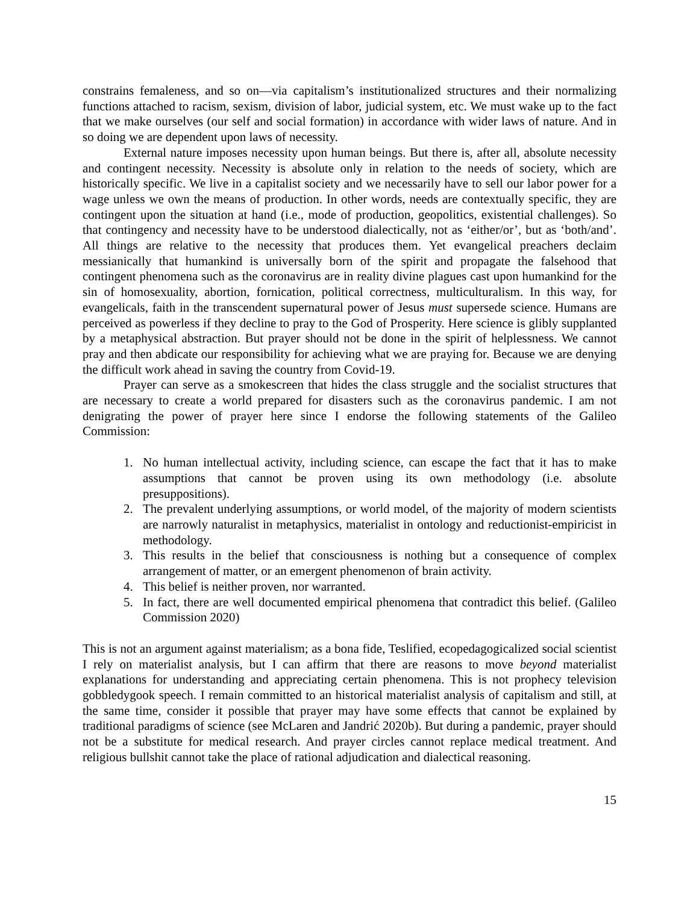constrains femaleness, and so on—via capitalism’s institutionalized structures and their normalizing functions attached to racism, sexism, division of labor, judicial system, etc. We must wake up to the fact that we make ourselves (our self and social formation) in accordance with wider laws of nature. And in so doing we are dependent upon laws of necessity.
External nature imposes necessity upon human beings. But there is, after all, absolute necessity and contingent necessity. Necessity is absolute only in relation to the needs of society, which are historically specific. We live in a capitalist society and we necessarily have to sell our labor power for a wage unless we own the means of production. In other words, needs are contextually specific, they are contingent upon the situation at hand (i.e., mode of production, geopolitics, existential challenges). So that contingency and necessity have to be understood dialectically, not as ‘either/or’, but as ‘both/and’. All things are relative to the necessity that produces them. Yet evangelical preachers declaim messianically that humankind is universally born of the spirit and propagate the falsehood that contingent phenomena such as the coronavirus are in reality divine plagues cast upon humankind for the sin of homosexuality, abortion, fornication, political correctness, multiculturalism. In this way, for evangelicals, faith in the transcendent supernatural power of Jesus must supersede science. Humans are perceived as powerless if they decline to pray to the God of Prosperity. Here science is glibly supplanted by a metaphysical abstraction. But prayer should not be done in the spirit of helplessness. We cannot pray and then abdicate our responsibility for achieving what we are praying for. Because we are denying the difficult work ahead in saving the country from Covid-19.
Prayer can serve as a smokescreen that hides the class struggle and the socialist structures that are necessary to create a world prepared for disasters such as the coronavirus pandemic. I am not denigrating the power of prayer here since I endorse the following statements of the Galileo Commission:
1. No human intellectual activity, including science, can escape the fact that it has to make assumptions that cannot be proven using its own methodology (i.e. absolute presuppositions).
2. The prevalent underlying assumptions, or world model, of the majority of modern scientists are narrowly naturalist in metaphysics, materialist in ontology and reductionist-empiricist in methodology.
3. This results in the belief that consciousness is nothing but a consequence of complex arrangement of matter, or an emergent phenomenon of brain activity.
4. This belief is neither proven, nor warranted.
5. In fact, there are well documented empirical phenomena that contradict this belief. (Galileo Commission 2020)
This is not an argument against materialism; as a bona fide, Teslified, ecopedagogicalized social scientist I rely on materialist analysis, but I can affirm that there are reasons to move beyond materialist explanations for understanding and appreciating certain phenomena. This is not prophecy television gobbledygook speech. I remain committed to an historical materialist analysis of capitalism and still, at the same time, consider it possible that prayer may have some effects that cannot be explained by traditional paradigms of science (see McLaren and Jandrić 2020b). But during a pandemic, prayer should not be a substitute for medical research. And prayer circles cannot replace medical treatment. And religious bullshit cannot take the place of rational adjudication and dialectical reasoning.
15